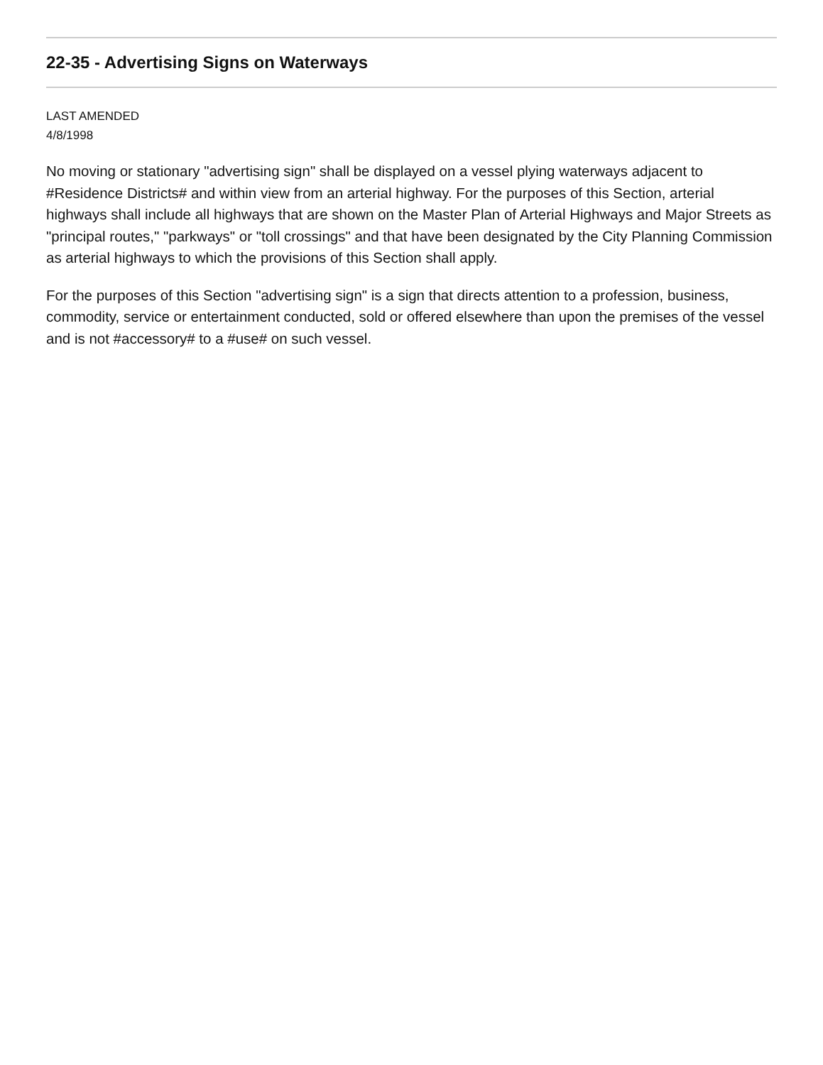22-35 - Advertising Signs on Waterways
LAST AMENDED
4/8/1998
No moving or stationary "advertising sign" shall be displayed on a vessel plying waterways adjacent to #Residence Districts# and within view from an arterial highway. For the purposes of this Section, arterial highways shall include all highways that are shown on the Master Plan of Arterial Highways and Major Streets as "principal routes," "parkways" or "toll crossings" and that have been designated by the City Planning Commission as arterial highways to which the provisions of this Section shall apply.
For the purposes of this Section "advertising sign" is a sign that directs attention to a profession, business, commodity, service or entertainment conducted, sold or offered elsewhere than upon the premises of the vessel and is not #accessory# to a #use# on such vessel.